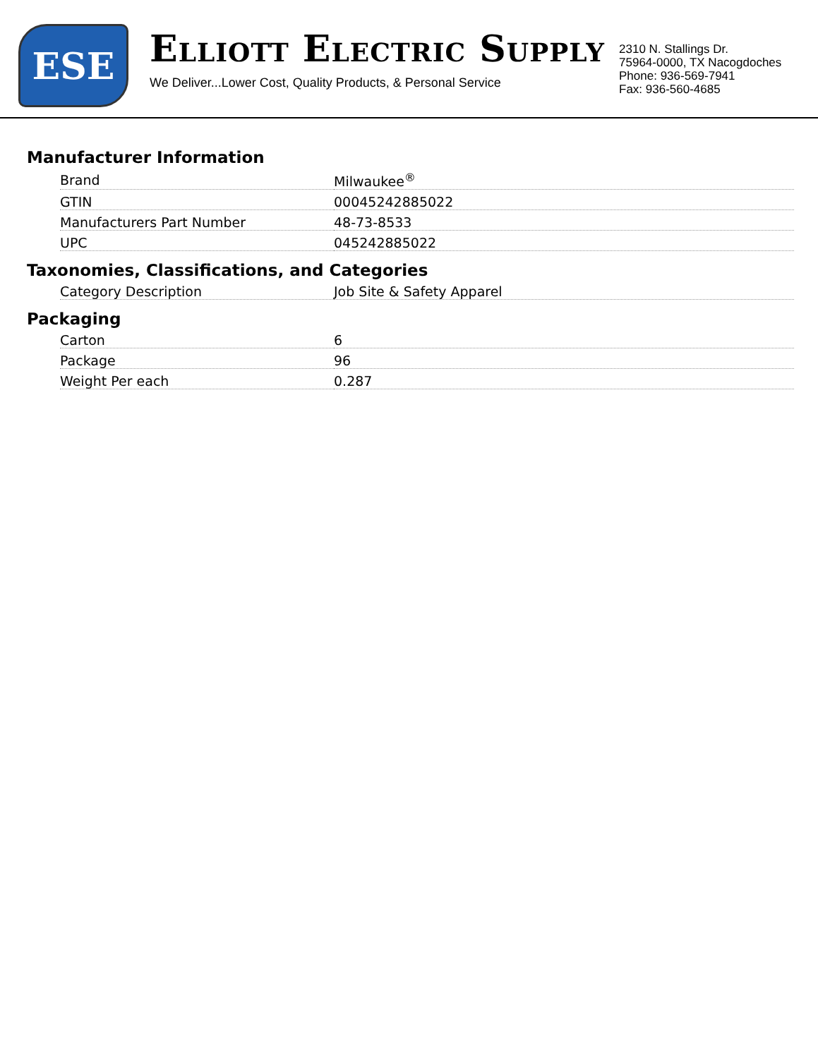ESE
ELLIOTT ELECTRIC SUPPLY
We Deliver...Lower Cost, Quality Products, & Personal Service
2310 N. Stallings Dr.
75964-0000, TX Nacogdoches
Phone: 936-569-7941
Fax: 936-560-4685
Manufacturer Information
| Brand | Milwaukee<sup>®</sup> |
| GTIN | 00045242885022 |
| Manufacturers Part Number | 48-73-8533 |
| UPC | 045242885022 |
Taxonomies, Classifications, and Categories
| Category Description | Job Site & Safety Apparel |
Packaging
| Carton | 6 |
| Package | 96 |
| Weight Per each | 0.287 |